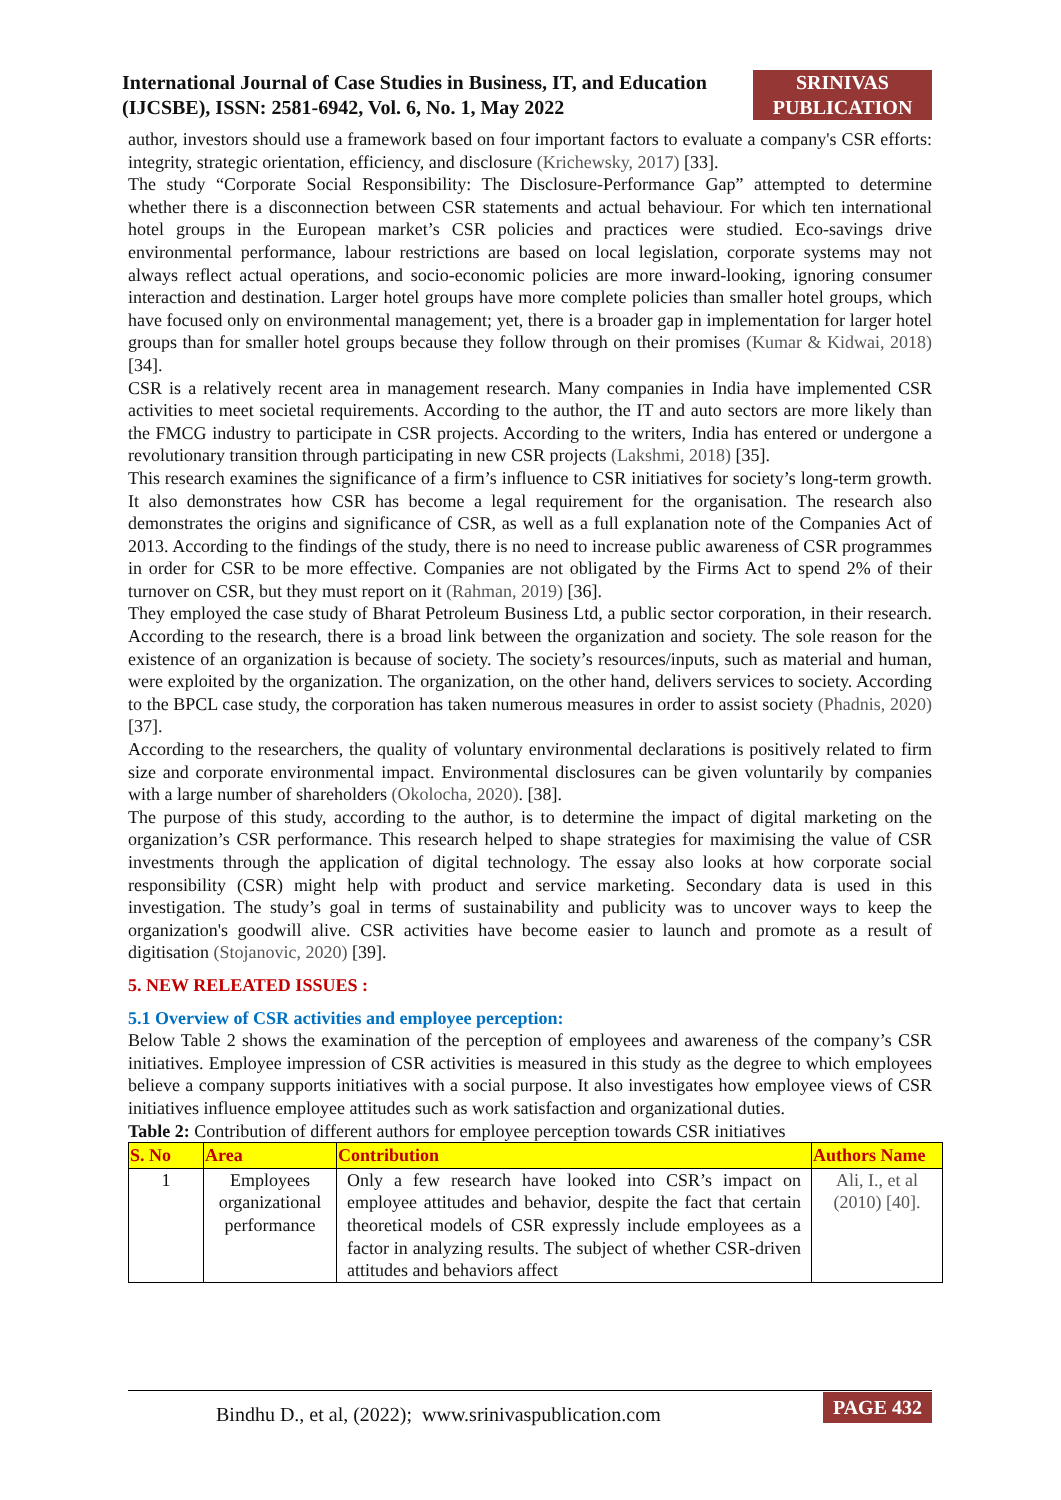International Journal of Case Studies in Business, IT, and Education
(IJCSBE), ISSN: 2581-6942, Vol. 6, No. 1, May 2022
SRINIVAS
PUBLICATION
author, investors should use a framework based on four important factors to evaluate a company's CSR efforts: integrity, strategic orientation, efficiency, and disclosure (Krichewsky, 2017) [33].
The study “Corporate Social Responsibility: The Disclosure-Performance Gap” attempted to determine whether there is a disconnection between CSR statements and actual behaviour. For which ten international hotel groups in the European market’s CSR policies and practices were studied. Eco-savings drive environmental performance, labour restrictions are based on local legislation, corporate systems may not always reflect actual operations, and socio-economic policies are more inward-looking, ignoring consumer interaction and destination. Larger hotel groups have more complete policies than smaller hotel groups, which have focused only on environmental management; yet, there is a broader gap in implementation for larger hotel groups than for smaller hotel groups because they follow through on their promises (Kumar & Kidwai, 2018) [34].
CSR is a relatively recent area in management research. Many companies in India have implemented CSR activities to meet societal requirements. According to the author, the IT and auto sectors are more likely than the FMCG industry to participate in CSR projects. According to the writers, India has entered or undergone a revolutionary transition through participating in new CSR projects (Lakshmi, 2018) [35].
This research examines the significance of a firm’s influence to CSR initiatives for society’s long-term growth. It also demonstrates how CSR has become a legal requirement for the organisation. The research also demonstrates the origins and significance of CSR, as well as a full explanation note of the Companies Act of 2013. According to the findings of the study, there is no need to increase public awareness of CSR programmes in order for CSR to be more effective. Companies are not obligated by the Firms Act to spend 2% of their turnover on CSR, but they must report on it (Rahman, 2019) [36].
They employed the case study of Bharat Petroleum Business Ltd, a public sector corporation, in their research. According to the research, there is a broad link between the organization and society. The sole reason for the existence of an organization is because of society. The society’s resources/inputs, such as material and human, were exploited by the organization. The organization, on the other hand, delivers services to society. According to the BPCL case study, the corporation has taken numerous measures in order to assist society (Phadnis, 2020) [37].
According to the researchers, the quality of voluntary environmental declarations is positively related to firm size and corporate environmental impact. Environmental disclosures can be given voluntarily by companies with a large number of shareholders (Okolocha, 2020). [38].
The purpose of this study, according to the author, is to determine the impact of digital marketing on the organization’s CSR performance. This research helped to shape strategies for maximising the value of CSR investments through the application of digital technology. The essay also looks at how corporate social responsibility (CSR) might help with product and service marketing. Secondary data is used in this investigation. The study’s goal in terms of sustainability and publicity was to uncover ways to keep the organization's goodwill alive. CSR activities have become easier to launch and promote as a result of digitisation (Stojanovic, 2020) [39].
5. NEW RELEATED ISSUES :
5.1 Overview of CSR activities and employee perception:
Below Table 2 shows the examination of the perception of employees and awareness of the company’s CSR initiatives. Employee impression of CSR activities is measured in this study as the degree to which employees believe a company supports initiatives with a social purpose. It also investigates how employee views of CSR initiatives influence employee attitudes such as work satisfaction and organizational duties.
Table 2: Contribution of different authors for employee perception towards CSR initiatives
| S. No | Area | Contribution | Authors Name |
| --- | --- | --- | --- |
| 1 | Employees organizational performance | Only a few research have looked into CSR’s impact on employee attitudes and behavior, despite the fact that certain theoretical models of CSR expressly include employees as a factor in analyzing results. The subject of whether CSR-driven attitudes and behaviors affect | Ali, I., et al (2010) [40]. |
Bindhu D., et al, (2022); www.srinivaspublication.com PAGE 432